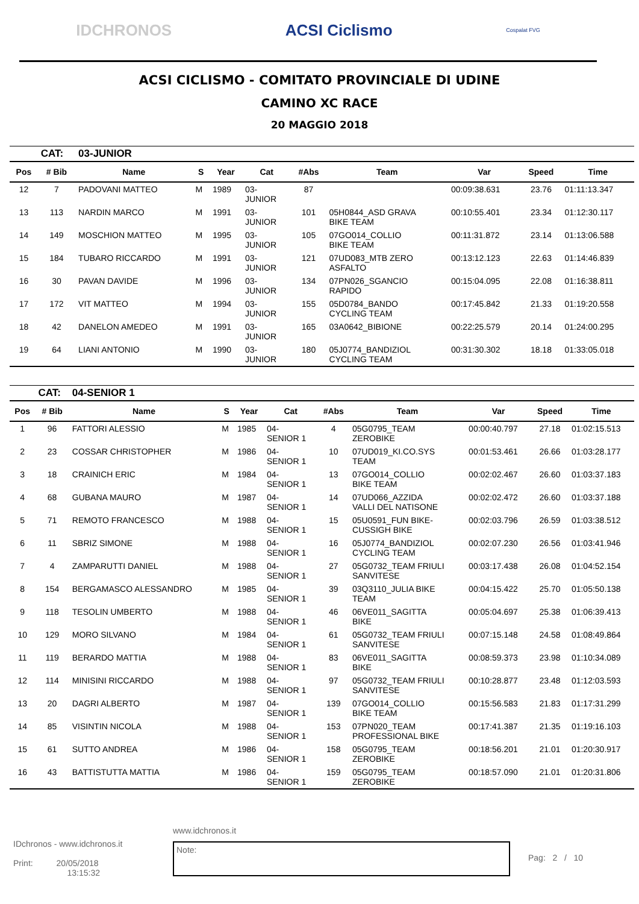IDCHRONOS ACSI Ciclismo Cospalat FVG
ACSI CICLISMO - COMITATO PROVINCIALE DI UDINE
CAMINO XC RACE
20 MAGGIO 2018
| | CAT: | 03-JUNIOR | | | | | | | | |
| Pos | # Bib | Name | S | Year | Cat | #Abs | Team | Var | Speed | Time |
| 12 | 7 | PADOVANI MATTEO | M | 1989 | 03- JUNIOR | 87 | | 00:09:38.631 | 23.76 | 01:11:13.347 |
| 13 | 113 | NARDIN MARCO | M | 1991 | 03- JUNIOR | 101 | 05H0844_ASD GRAVA BIKE TEAM | 00:10:55.401 | 23.34 | 01:12:30.117 |
| 14 | 149 | MOSCHION MATTEO | M | 1995 | 03- JUNIOR | 105 | 07GO014_COLLIO BIKE TEAM | 00:11:31.872 | 23.14 | 01:13:06.588 |
| 15 | 184 | TUBARO RICCARDO | M | 1991 | 03- JUNIOR | 121 | 07UD083_MTB ZERO ASFALTO | 00:13:12.123 | 22.63 | 01:14:46.839 |
| 16 | 30 | PAVAN DAVIDE | M | 1996 | 03- JUNIOR | 134 | 07PN026_SGANCIO RAPIDO | 00:15:04.095 | 22.08 | 01:16:38.811 |
| 17 | 172 | VIT MATTEO | M | 1994 | 03- JUNIOR | 155 | 05D0784_BANDO CYCLING TEAM | 00:17:45.842 | 21.33 | 01:19:20.558 |
| 18 | 42 | DANELON AMEDEO | M | 1991 | 03- JUNIOR | 165 | 03A0642_BIBIONE | 00:22:25.579 | 20.14 | 01:24:00.295 |
| 19 | 64 | LIANI ANTONIO | M | 1990 | 03- JUNIOR | 180 | 05J0774_BANDIZIOL CYCLING TEAM | 00:31:30.302 | 18.18 | 01:33:05.018 |
| | CAT: | 04-SENIOR 1 | | | | | | | | |
| Pos | # Bib | Name | S | Year | Cat | #Abs | Team | Var | Speed | Time |
| 1 | 96 | FATTORI ALESSIO | M | 1985 | 04- SENIOR 1 | 4 | 05G0795_TEAM ZEROBIKE | 00:00:40.797 | 27.18 | 01:02:15.513 |
| 2 | 23 | COSSAR CHRISTOPHER | M | 1986 | 04- SENIOR 1 | 10 | 07UD019_KI.CO.SYS TEAM | 00:01:53.461 | 26.66 | 01:03:28.177 |
| 3 | 18 | CRAINICH ERIC | M | 1984 | 04- SENIOR 1 | 13 | 07GO014_COLLIO BIKE TEAM | 00:02:02.467 | 26.60 | 01:03:37.183 |
| 4 | 68 | GUBANA MAURO | M | 1987 | 04- SENIOR 1 | 14 | 07UD066_AZZIDA VALLI DEL NATISONE | 00:02:02.472 | 26.60 | 01:03:37.188 |
| 5 | 71 | REMOTO FRANCESCO | M | 1988 | 04- SENIOR 1 | 15 | 05U0591_FUN BIKE- CUSSIGH BIKE | 00:02:03.796 | 26.59 | 01:03:38.512 |
| 6 | 11 | SBRIZ SIMONE | M | 1988 | 04- SENIOR 1 | 16 | 05J0774_BANDIZIOL CYCLING TEAM | 00:02:07.230 | 26.56 | 01:03:41.946 |
| 7 | 4 | ZAMPARUTTI DANIEL | M | 1988 | 04- SENIOR 1 | 27 | 05G0732_TEAM FRIULI SANVITESE | 00:03:17.438 | 26.08 | 01:04:52.154 |
| 8 | 154 | BERGAMASCO ALESSANDRO | M | 1985 | 04- SENIOR 1 | 39 | 03Q3110_JULIA BIKE TEAM | 00:04:15.422 | 25.70 | 01:05:50.138 |
| 9 | 118 | TESOLIN UMBERTO | M | 1988 | 04- SENIOR 1 | 46 | 06VE011_SAGITTA BIKE | 00:05:04.697 | 25.38 | 01:06:39.413 |
| 10 | 129 | MORO SILVANO | M | 1984 | 04- SENIOR 1 | 61 | 05G0732_TEAM FRIULI SANVITESE | 00:07:15.148 | 24.58 | 01:08:49.864 |
| 11 | 119 | BERARDO MATTIA | M | 1988 | 04- SENIOR 1 | 83 | 06VE011_SAGITTA BIKE | 00:08:59.373 | 23.98 | 01:10:34.089 |
| 12 | 114 | MINISINI RICCARDO | M | 1988 | 04- SENIOR 1 | 97 | 05G0732_TEAM FRIULI SANVITESE | 00:10:28.877 | 23.48 | 01:12:03.593 |
| 13 | 20 | DAGRI ALBERTO | M | 1987 | 04- SENIOR 1 | 139 | 07GO014_COLLIO BIKE TEAM | 00:15:56.583 | 21.83 | 01:17:31.299 |
| 14 | 85 | VISINTIN NICOLA | M | 1988 | 04- SENIOR 1 | 153 | 07PN020_TEAM PROFESSIONAL BIKE | 00:17:41.387 | 21.35 | 01:19:16.103 |
| 15 | 61 | SUTTO ANDREA | M | 1986 | 04- SENIOR 1 | 158 | 05G0795_TEAM ZEROBIKE | 00:18:56.201 | 21.01 | 01:20:30.917 |
| 16 | 43 | BATTISTUTTA MATTIA | M | 1986 | 04- SENIOR 1 | 159 | 05G0795_TEAM ZEROBIKE | 00:18:57.090 | 21.01 | 01:20:31.806 |
IDchronos - www.idchronos.it
Print: 20/05/2018
13:15:32
www.idchronos.it
Note:
Pag: 2 / 10